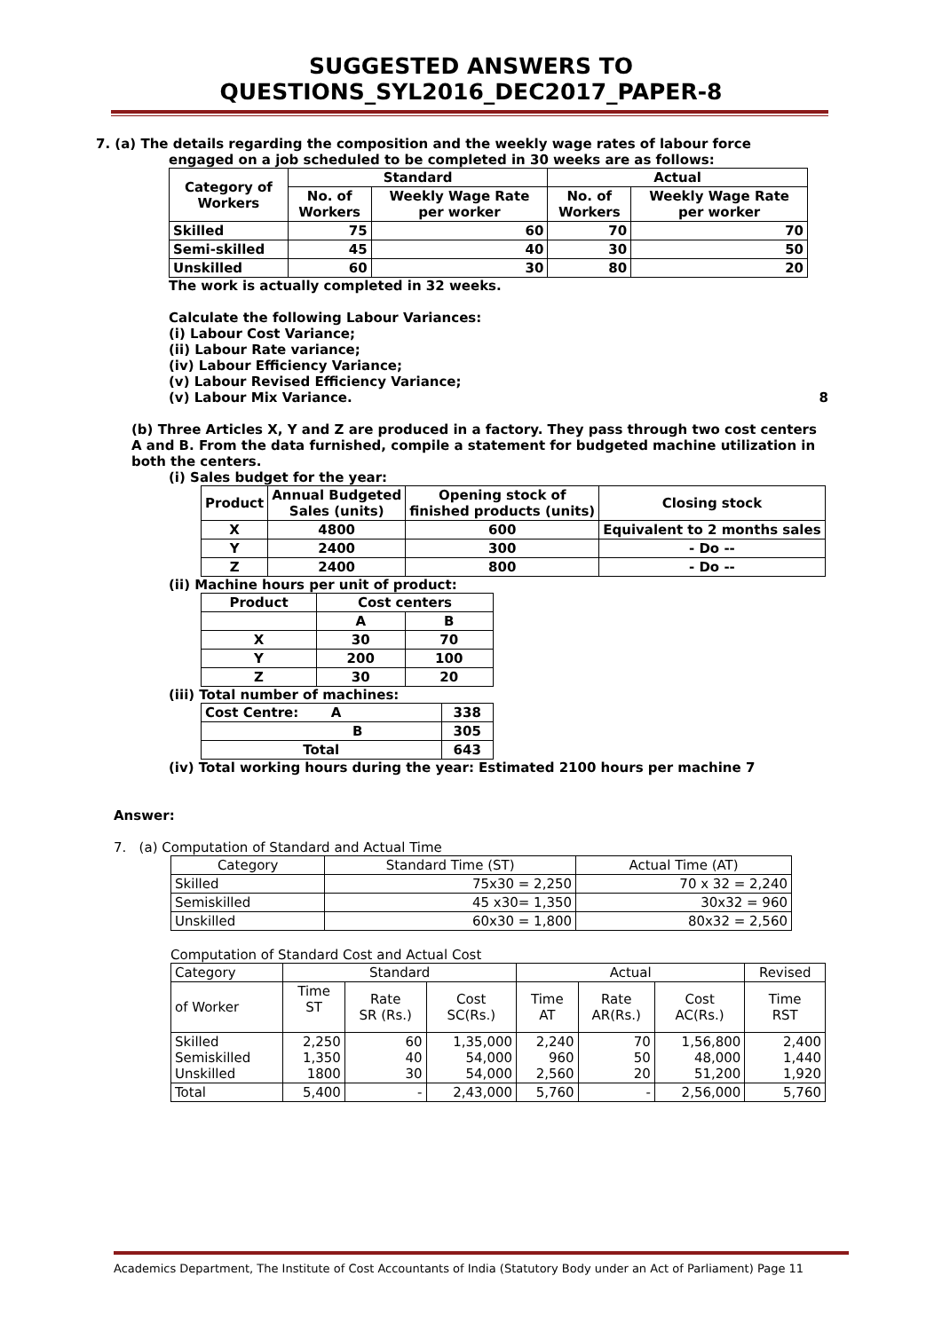SUGGESTED ANSWERS TO QUESTIONS_SYL2016_DEC2017_PAPER-8
7. (a) The details regarding the composition and the weekly wage rates of labour force
engaged on a job scheduled to be completed in 30 weeks are as follows:
| Category of Workers | Standard | | Actual | |
| --- | --- | --- | --- | --- |
| | No. of Workers | Weekly Wage Rate per worker | No. of Workers | Weekly Wage Rate per worker |
| Skilled | 75 | 60 | 70 | 70 |
| Semi-skilled | 45 | 40 | 30 | 50 |
| Unskilled | 60 | 30 | 80 | 20 |
The work is actually completed in 32 weeks.
Calculate the following Labour Variances:
(i) Labour Cost Variance;
(ii) Labour Rate variance;
(iv) Labour Efficiency Variance;
(v) Labour Revised Efficiency Variance;
(v) Labour Mix Variance. 8
(b) Three Articles X, Y and Z are produced in a factory. They pass through two cost centers A and B. From the data furnished, compile a statement for budgeted machine utilization in both the centers.
(i) Sales budget for the year:
| Product | Annual Budgeted Sales (units) | Opening stock of finished products (units) | Closing stock |
| X | 4800 | 600 | Equivalent to 2 months sales |
| Y | 2400 | 300 | - Do -- |
| Z | 2400 | 800 | - Do -- |
(ii) Machine hours per unit of product:
| Product | Cost centers | |
| | A | B |
| X | 30 | 70 |
| Y | 200 | 100 |
| Z | 30 | 20 |
(iii) Total number of machines:
| Cost Centre: A | 338 |
| B | 305 |
| Total | 643 |
(iv) Total working hours during the year: Estimated 2100 hours per machine 7
Answer:
7. (a) Computation of Standard and Actual Time
| Category | Standard Time (ST) | Actual Time (AT) |
| --- | --- | --- |
| Skilled | 75x30 = 2,250 | 70 x 32 = 2,240 |
| Semiskilled | 45 x30= 1,350 | 30x32 = 960 |
| Unskilled | 60x30 = 1,800 | 80x32 = 2,560 |
Computation of Standard Cost and Actual Cost
| Category | Standard | | | Actual | | | Revised |
| of Worker | Time ST | Rate SR (Rs.) | Cost SC(Rs.) | Time AT | Rate AR(Rs.) | Cost AC(Rs.) | Time RST |
| Skilled Semiskilled Unskilled | 2,250 1,350 1800 | 60 40 30 | 1,35,000 54,000 54,000 | 2,240 960 2,560 | 70 50 20 | 1,56,800 48,000 51,200 | 2,400 1,440 1,920 |
| Total | 5,400 | - | 2,43,000 | 5,760 | - | 2,56,000 | 5,760 |
Academics Department, The Institute of Cost Accountants of India (Statutory Body under an Act of Parliament) Page 11